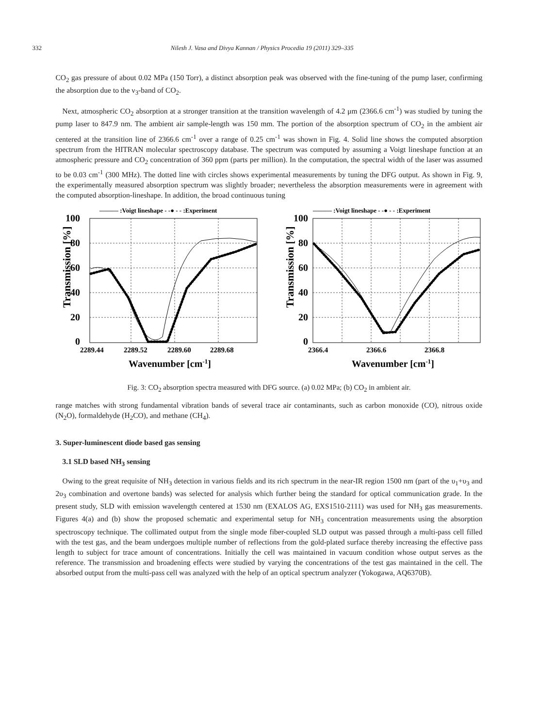332 Nilesh J. Vasa and Divya Kannan / Physics Procedia 19 (2011) 329–335
CO<sub>2</sub> gas pressure of about 0.02 MPa (150 Torr), a distinct absorption peak was observed with the fine-tuning of the pump laser, confirming the absorption due to the ν<sub>3</sub>-band of CO<sub>2</sub>.
Next, atmospheric CO<sub>2</sub> absorption at a stronger transition at the transition wavelength of 4.2 μm (2366.6 cm<sup>-1</sup>) was studied by tuning the pump laser to 847.9 nm. The ambient air sample-length was 150 mm. The portion of the absorption spectrum of CO<sub>2</sub> in the ambient air centered at the transition line of 2366.6 cm<sup>-1</sup> over a range of 0.25 cm<sup>-1</sup> was shown in Fig. 4. Solid line shows the computed absorption spectrum from the HITRAN molecular spectroscopy database. The spectrum was computed by assuming a Voigt lineshape function at an atmospheric pressure and CO<sub>2</sub> concentration of 360 ppm (parts per million). In the computation, the spectral width of the laser was assumed to be 0.03 cm<sup>-1</sup> (300 MHz). The dotted line with circles shows experimental measurements by tuning the DFG output. As shown in Fig. 9, the experimentally measured absorption spectrum was slightly broader; nevertheless the absorption measurements were in agreement with the computed absorption-lineshape. In addition, the broad continuous tuning
——— :Voigt lineshape - -● - - :Experiment
100
80
60
40
20
0
Transmission [%]
2289.44
2289.52
2289.60
2289.68
Wavenumber [cm-1]
——— :Voigt lineshape - -● - - :Experiment
100
80
60
40
20
0
Transmission [%]
2366.4
2366.6
2366.8
Wavenumber [cm-1]
Fig. 3: CO<sub>2</sub> absorption spectra measured with DFG source. (a) 0.02 MPa; (b) CO<sub>2</sub> in ambient air.
range matches with strong fundamental vibration bands of several trace air contaminants, such as carbon monoxide (CO), nitrous oxide (N<sub>2</sub>O), formaldehyde (H<sub>2</sub>CO), and methane (CH<sub>4</sub>).
3. Super-luminescent diode based gas sensing
3.1 SLD based NH<sub>3</sub> sensing
Owing to the great requisite of NH<sub>3</sub> detection in various fields and its rich spectrum in the near-IR region 1500 nm (part of the υ<sub>1</sub>+υ<sub>3</sub> and 2υ<sub>3</sub> combination and overtone bands) was selected for analysis which further being the standard for optical communication grade. In the present study, SLD with emission wavelength centered at 1530 nm (EXALOS AG, EXS1510-2111) was used for NH<sub>3</sub> gas measurements. Figures 4(a) and (b) show the proposed schematic and experimental setup for NH<sub>3</sub> concentration measurements using the absorption spectroscopy technique. The collimated output from the single mode fiber-coupled SLD output was passed through a multi-pass cell filled with the test gas, and the beam undergoes multiple number of reflections from the gold-plated surface thereby increasing the effective pass length to subject for trace amount of concentrations. Initially the cell was maintained in vacuum condition whose output serves as the reference. The transmission and broadening effects were studied by varying the concentrations of the test gas maintained in the cell. The absorbed output from the multi-pass cell was analyzed with the help of an optical spectrum analyzer (Yokogawa, AQ6370B).